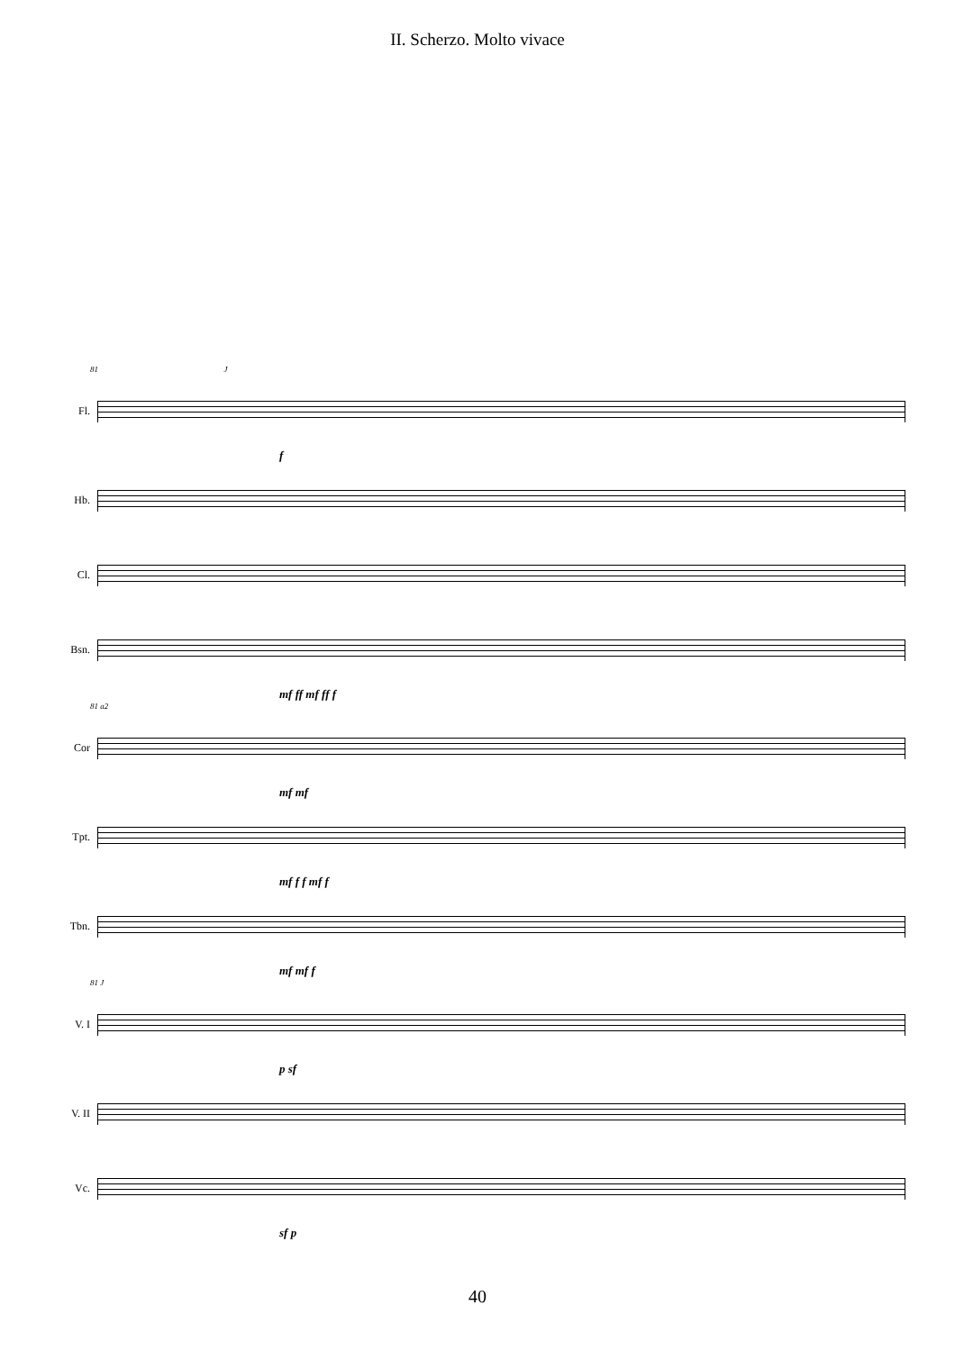II. Scherzo. Molto vivace
81 J
Fl.
f
Hb.
Cl.
Bsn.
mf ff mf ff f
81 a2
Cor
mf mf
Tpt.
mf f f mf f
Tbn.
mf mf f
81 J
V. I
p sf
V. II
Vc.
sf p
40